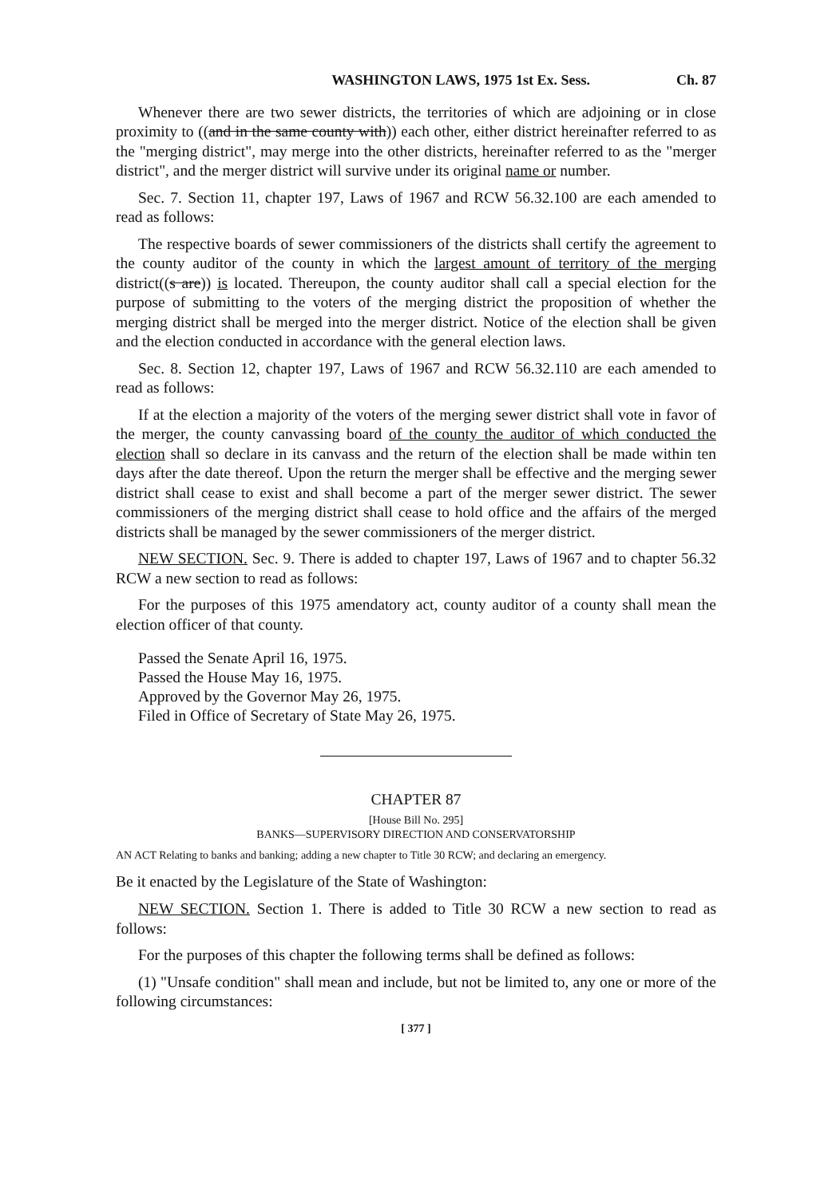WASHINGTON LAWS, 1975 1st Ex. Sess. Ch. 87
Whenever there are two sewer districts, the territories of which are adjoining or in close proximity to ((and in the same county with)) each other, either district hereinafter referred to as the "merging district", may merge into the other districts, hereinafter referred to as the "merger district", and the merger district will survive under its original name or number.
Sec. 7. Section 11, chapter 197, Laws of 1967 and RCW 56.32.100 are each amended to read as follows:
The respective boards of sewer commissioners of the districts shall certify the agreement to the county auditor of the county in which the largest amount of territory of the merging district((s are)) is located. Thereupon, the county auditor shall call a special election for the purpose of submitting to the voters of the merging district the proposition of whether the merging district shall be merged into the merger district. Notice of the election shall be given and the election conducted in accordance with the general election laws.
Sec. 8. Section 12, chapter 197, Laws of 1967 and RCW 56.32.110 are each amended to read as follows:
If at the election a majority of the voters of the merging sewer district shall vote in favor of the merger, the county canvassing board of the county the auditor of which conducted the election shall so declare in its canvass and the return of the election shall be made within ten days after the date thereof. Upon the return the merger shall be effective and the merging sewer district shall cease to exist and shall become a part of the merger sewer district. The sewer commissioners of the merging district shall cease to hold office and the affairs of the merged districts shall be managed by the sewer commissioners of the merger district.
NEW SECTION. Sec. 9. There is added to chapter 197, Laws of 1967 and to chapter 56.32 RCW a new section to read as follows:
For the purposes of this 1975 amendatory act, county auditor of a county shall mean the election officer of that county.
Passed the Senate April 16, 1975.
Passed the House May 16, 1975.
Approved by the Governor May 26, 1975.
Filed in Office of Secretary of State May 26, 1975.
CHAPTER 87
[House Bill No. 295]
BANKS—SUPERVISORY DIRECTION AND CONSERVATORSHIP
AN ACT Relating to banks and banking; adding a new chapter to Title 30 RCW; and declaring an emergency.
Be it enacted by the Legislature of the State of Washington:
NEW SECTION. Section 1. There is added to Title 30 RCW a new section to read as follows:
For the purposes of this chapter the following terms shall be defined as follows:
(1) "Unsafe condition" shall mean and include, but not be limited to, any one or more of the following circumstances:
[ 377 ]